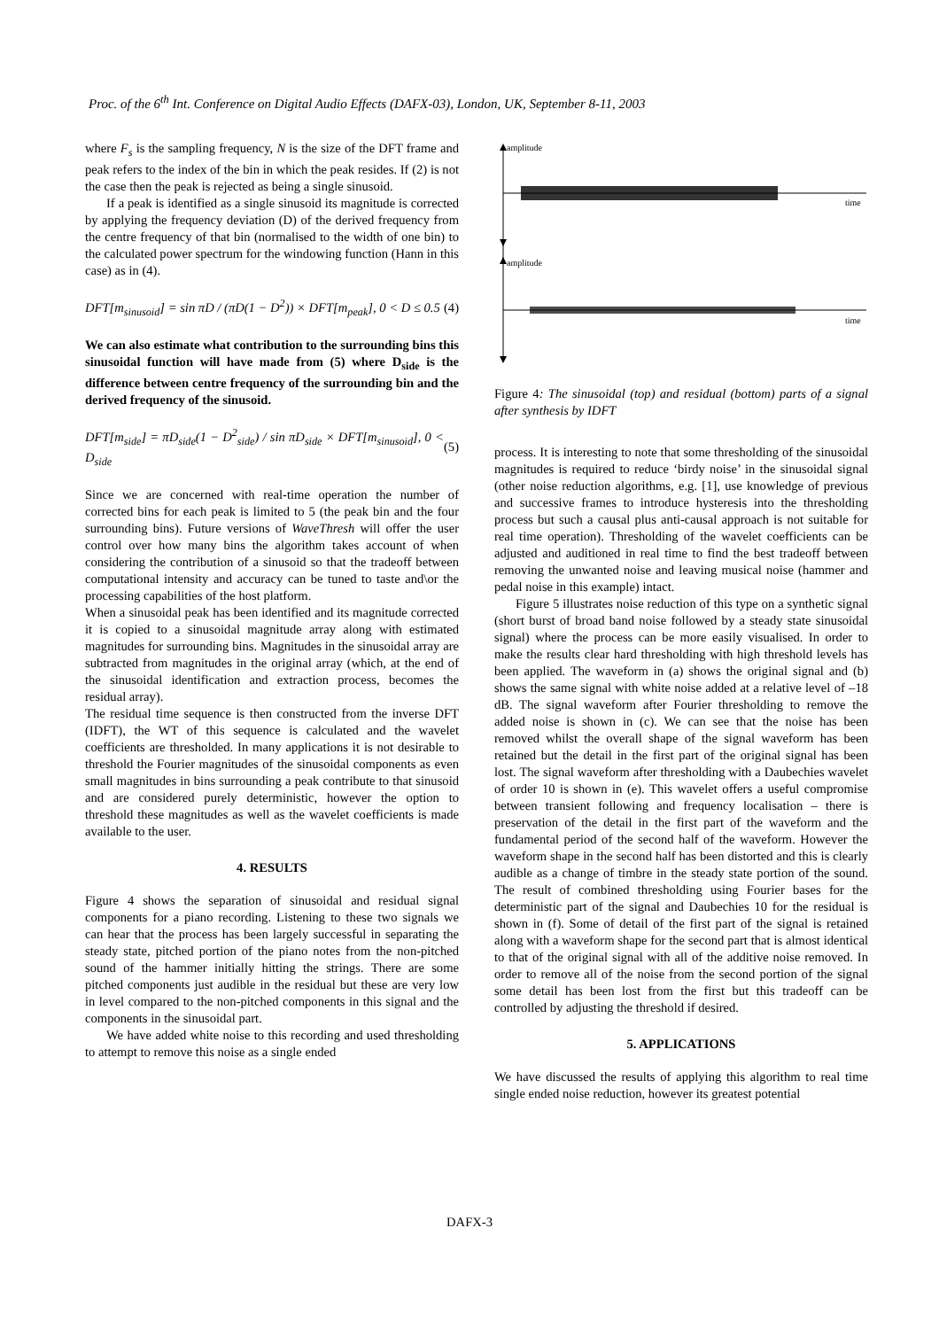Proc. of the 6<sup>th</sup> Int. Conference on Digital Audio Effects (DAFX-03), London, UK, September 8-11, 2003
where F<sub>s</sub> is the sampling frequency, N is the size of the DFT frame and peak refers to the index of the bin in which the peak resides. If (2) is not the case then the peak is rejected as being a single sinusoid.
If a peak is identified as a single sinusoid its magnitude is corrected by applying the frequency deviation (D) of the derived frequency from the centre frequency of that bin (normalised to the width of one bin) to the calculated power spectrum for the windowing function (Hann in this case) as in (4).
DFT[m<sub>sinusoid</sub>] = sin πD / (πD(1 − D<sup>2</sup>)) × DFT[m<sub>peak</sub>], 0 < D ≤ 0.5 (4)
We can also estimate what contribution to the surrounding bins this sinusoidal function will have made from (5) where D<sub>side</sub> is the difference between centre frequency of the surrounding bin and the derived frequency of the sinusoid.
DFT[m<sub>side</sub>] = πD<sub>side</sub>(1 − D<sup>2</sup><sub>side</sub>) / sin πD<sub>side</sub> × DFT[m<sub>sinusoid</sub>], 0 < D<sub>side</sub> (5)
Since we are concerned with real-time operation the number of corrected bins for each peak is limited to 5 (the peak bin and the four surrounding bins). Future versions of WaveThresh will offer the user control over how many bins the algorithm takes account of when considering the contribution of a sinusoid so that the tradeoff between computational intensity and accuracy can be tuned to taste and\or the processing capabilities of the host platform.
When a sinusoidal peak has been identified and its magnitude corrected it is copied to a sinusoidal magnitude array along with estimated magnitudes for surrounding bins. Magnitudes in the sinusoidal array are subtracted from magnitudes in the original array (which, at the end of the sinusoidal identification and extraction process, becomes the residual array).
The residual time sequence is then constructed from the inverse DFT (IDFT), the WT of this sequence is calculated and the wavelet coefficients are thresholded. In many applications it is not desirable to threshold the Fourier magnitudes of the sinusoidal components as even small magnitudes in bins surrounding a peak contribute to that sinusoid and are considered purely deterministic, however the option to threshold these magnitudes as well as the wavelet coefficients is made available to the user.
4. RESULTS
Figure 4 shows the separation of sinusoidal and residual signal components for a piano recording. Listening to these two signals we can hear that the process has been largely successful in separating the steady state, pitched portion of the piano notes from the non-pitched sound of the hammer initially hitting the strings. There are some pitched components just audible in the residual but these are very low in level compared to the non-pitched components in this signal and the components in the sinusoidal part.
We have added white noise to this recording and used thresholding to attempt to remove this noise as a single ended
amplitude
time
amplitude
time
Figure 4: The sinusoidal (top) and residual (bottom) parts of a signal after synthesis by IDFT
process. It is interesting to note that some thresholding of the sinusoidal magnitudes is required to reduce ‘birdy noise’ in the sinusoidal signal (other noise reduction algorithms, e.g. [1], use knowledge of previous and successive frames to introduce hysteresis into the thresholding process but such a causal plus anti-causal approach is not suitable for real time operation). Thresholding of the wavelet coefficients can be adjusted and auditioned in real time to find the best tradeoff between removing the unwanted noise and leaving musical noise (hammer and pedal noise in this example) intact.
Figure 5 illustrates noise reduction of this type on a synthetic signal (short burst of broad band noise followed by a steady state sinusoidal signal) where the process can be more easily visualised. In order to make the results clear hard thresholding with high threshold levels has been applied. The waveform in (a) shows the original signal and (b) shows the same signal with white noise added at a relative level of –18 dB. The signal waveform after Fourier thresholding to remove the added noise is shown in (c). We can see that the noise has been removed whilst the overall shape of the signal waveform has been retained but the detail in the first part of the original signal has been lost. The signal waveform after thresholding with a Daubechies wavelet of order 10 is shown in (e). This wavelet offers a useful compromise between transient following and frequency localisation – there is preservation of the detail in the first part of the waveform and the fundamental period of the second half of the waveform. However the waveform shape in the second half has been distorted and this is clearly audible as a change of timbre in the steady state portion of the sound. The result of combined thresholding using Fourier bases for the deterministic part of the signal and Daubechies 10 for the residual is shown in (f). Some of detail of the first part of the signal is retained along with a waveform shape for the second part that is almost identical to that of the original signal with all of the additive noise removed. In order to remove all of the noise from the second portion of the signal some detail has been lost from the first but this tradeoff can be controlled by adjusting the threshold if desired.
5. APPLICATIONS
We have discussed the results of applying this algorithm to real time single ended noise reduction, however its greatest potential
DAFX-3